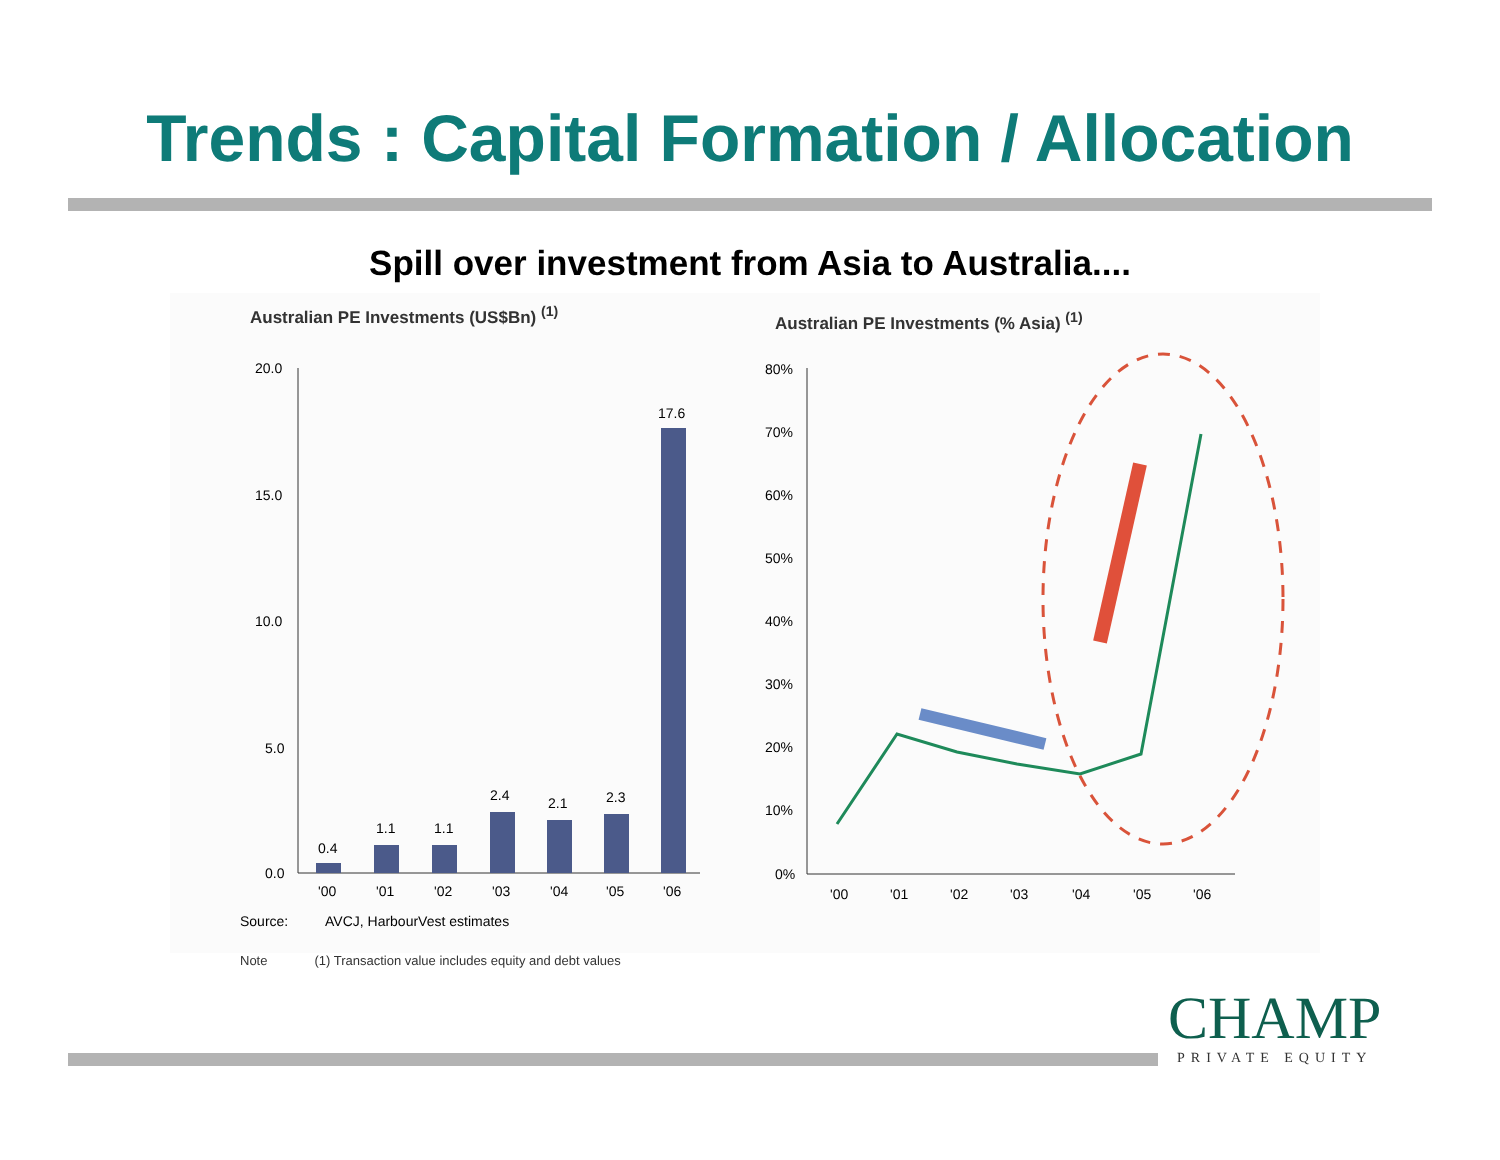Trends : Capital Formation / Allocation
Spill over investment from Asia to Australia....
Australian PE Investments (US$Bn) <sup>(1)</sup>
20.0
15.0
10.0
5.0
0.0
0.4
1.1
1.1
2.4
2.1
2.3
17.6
'00
'01
'02
'03
'04
'05
'06
Source:
AVCJ, HarbourVest estimates
Australian PE Investments (% Asia) <sup>(1)</sup>
80%
70%
60%
50%
40%
30%
20%
10%
0%
'00
'01
'02
'03
'04
'05
'06
Note (1) Transaction value includes equity and debt values
CHAMP
PRIVATE EQUITY